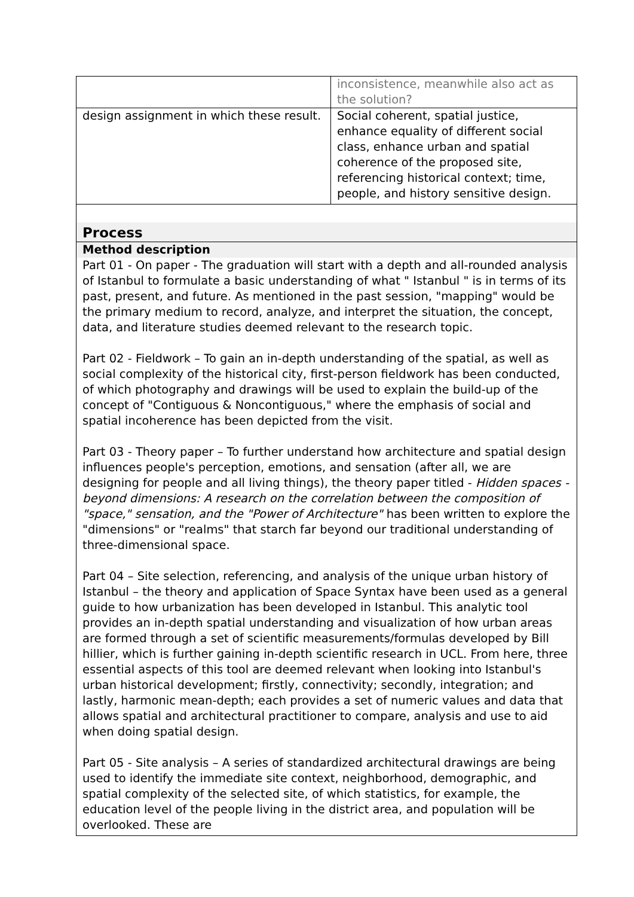| | inconsistence, meanwhile also act as the solution? |
| design assignment in which these result. | Social coherent, spatial justice, enhance equality of different social class, enhance urban and spatial coherence of the proposed site, referencing historical context; time, people, and history sensitive design. |
Process
Method description
Part 01 - On paper - The graduation will start with a depth and all-rounded analysis of Istanbul to formulate a basic understanding of what " Istanbul " is in terms of its past, present, and future. As mentioned in the past session, "mapping" would be the primary medium to record, analyze, and interpret the situation, the concept, data, and literature studies deemed relevant to the research topic.
Part 02 - Fieldwork – To gain an in-depth understanding of the spatial, as well as social complexity of the historical city, first-person fieldwork has been conducted, of which photography and drawings will be used to explain the build-up of the concept of "Contiguous & Noncontiguous," where the emphasis of social and spatial incoherence has been depicted from the visit.
Part 03 - Theory paper – To further understand how architecture and spatial design influences people's perception, emotions, and sensation (after all, we are designing for people and all living things), the theory paper titled - Hidden spaces - beyond dimensions: A research on the correlation between the composition of "space," sensation, and the "Power of Architecture" has been written to explore the "dimensions" or "realms" that starch far beyond our traditional understanding of three-dimensional space.
Part 04 – Site selection, referencing, and analysis of the unique urban history of Istanbul – the theory and application of Space Syntax have been used as a general guide to how urbanization has been developed in Istanbul. This analytic tool provides an in-depth spatial understanding and visualization of how urban areas are formed through a set of scientific measurements/formulas developed by Bill hillier, which is further gaining in-depth scientific research in UCL. From here, three essential aspects of this tool are deemed relevant when looking into Istanbul's urban historical development; firstly, connectivity; secondly, integration; and lastly, harmonic mean-depth; each provides a set of numeric values and data that allows spatial and architectural practitioner to compare, analysis and use to aid when doing spatial design.
Part 05 - Site analysis – A series of standardized architectural drawings are being used to identify the immediate site context, neighborhood, demographic, and spatial complexity of the selected site, of which statistics, for example, the education level of the people living in the district area, and population will be overlooked. These are